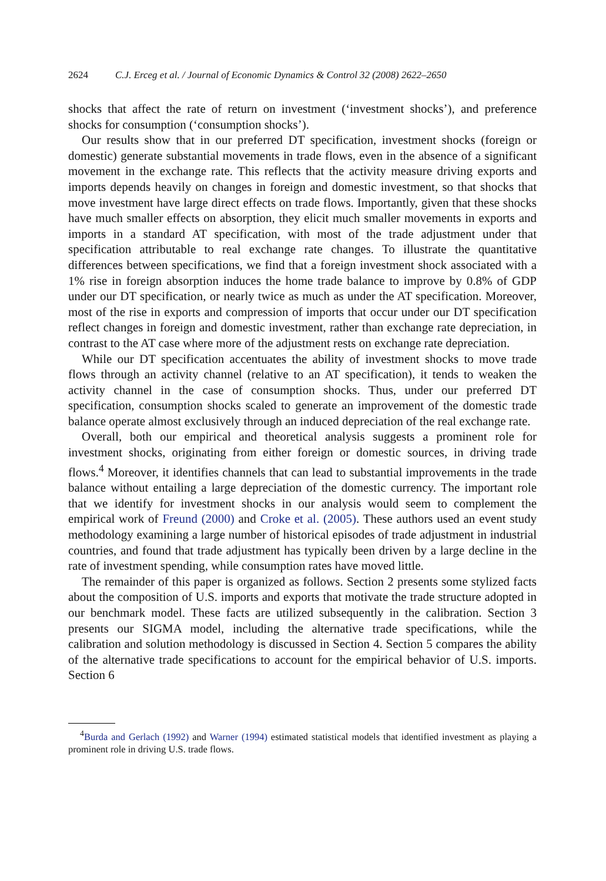2624 C.J. Erceg et al. / Journal of Economic Dynamics & Control 32 (2008) 2622–2650
shocks that affect the rate of return on investment (‘investment shocks’), and preference shocks for consumption (‘consumption shocks’).
Our results show that in our preferred DT specification, investment shocks (foreign or domestic) generate substantial movements in trade flows, even in the absence of a significant movement in the exchange rate. This reflects that the activity measure driving exports and imports depends heavily on changes in foreign and domestic investment, so that shocks that move investment have large direct effects on trade flows. Importantly, given that these shocks have much smaller effects on absorption, they elicit much smaller movements in exports and imports in a standard AT specification, with most of the trade adjustment under that specification attributable to real exchange rate changes. To illustrate the quantitative differences between specifications, we find that a foreign investment shock associated with a 1% rise in foreign absorption induces the home trade balance to improve by 0.8% of GDP under our DT specification, or nearly twice as much as under the AT specification. Moreover, most of the rise in exports and compression of imports that occur under our DT specification reflect changes in foreign and domestic investment, rather than exchange rate depreciation, in contrast to the AT case where more of the adjustment rests on exchange rate depreciation.
While our DT specification accentuates the ability of investment shocks to move trade flows through an activity channel (relative to an AT specification), it tends to weaken the activity channel in the case of consumption shocks. Thus, under our preferred DT specification, consumption shocks scaled to generate an improvement of the domestic trade balance operate almost exclusively through an induced depreciation of the real exchange rate.
Overall, both our empirical and theoretical analysis suggests a prominent role for investment shocks, originating from either foreign or domestic sources, in driving trade flows.<sup>4</sup> Moreover, it identifies channels that can lead to substantial improvements in the trade balance without entailing a large depreciation of the domestic currency. The important role that we identify for investment shocks in our analysis would seem to complement the empirical work of Freund (2000) and Croke et al. (2005). These authors used an event study methodology examining a large number of historical episodes of trade adjustment in industrial countries, and found that trade adjustment has typically been driven by a large decline in the rate of investment spending, while consumption rates have moved little.
The remainder of this paper is organized as follows. Section 2 presents some stylized facts about the composition of U.S. imports and exports that motivate the trade structure adopted in our benchmark model. These facts are utilized subsequently in the calibration. Section 3 presents our SIGMA model, including the alternative trade specifications, while the calibration and solution methodology is discussed in Section 4. Section 5 compares the ability of the alternative trade specifications to account for the empirical behavior of U.S. imports. Section 6
<sup>4</sup> Burda and Gerlach (1992) and Warner (1994) estimated statistical models that identified investment as playing a prominent role in driving U.S. trade flows.